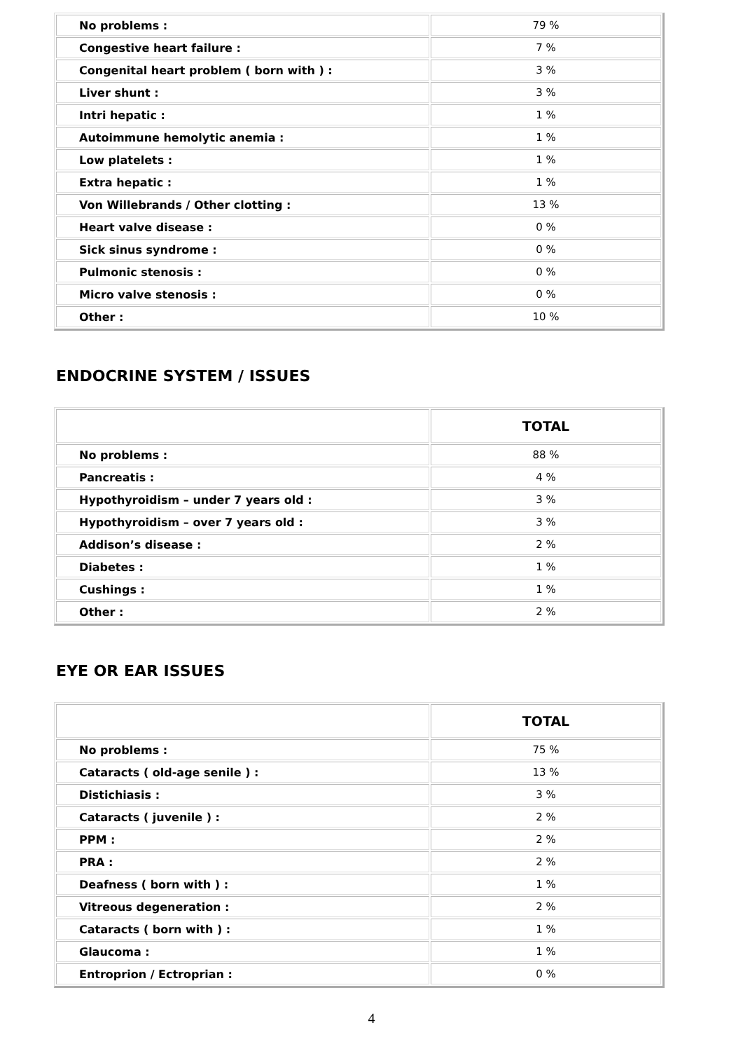| No problems : | 79 % |
| Congestive heart failure : | 7 % |
| Congenital heart problem ( born with ) : | 3 % |
| Liver shunt : | 3 % |
| Intri hepatic : | 1 % |
| Autoimmune hemolytic anemia : | 1 % |
| Low platelets : | 1 % |
| Extra hepatic : | 1 % |
| Von Willebrands / Other clotting : | 13 % |
| Heart valve disease : | 0 % |
| Sick sinus syndrome : | 0 % |
| Pulmonic stenosis : | 0 % |
| Micro valve stenosis : | 0 % |
| Other : | 10 % |
ENDOCRINE SYSTEM / ISSUES
| | TOTAL |
| --- | --- |
| No problems : | 88 % |
| Pancreatis : | 4 % |
| Hypothyroidism – under 7 years old : | 3 % |
| Hypothyroidism – over 7 years old : | 3 % |
| Addison’s disease : | 2 % |
| Diabetes : | 1 % |
| Cushings : | 1 % |
| Other : | 2 % |
EYE OR EAR ISSUES
| | TOTAL |
| --- | --- |
| No problems : | 75 % |
| Cataracts ( old-age senile ) : | 13 % |
| Distichiasis : | 3 % |
| Cataracts ( juvenile ) : | 2 % |
| PPM : | 2 % |
| PRA : | 2 % |
| Deafness ( born with ) : | 1 % |
| Vitreous degeneration : | 2 % |
| Cataracts ( born with ) : | 1 % |
| Glaucoma : | 1 % |
| Entroprion / Ectroprian : | 0 % |
4